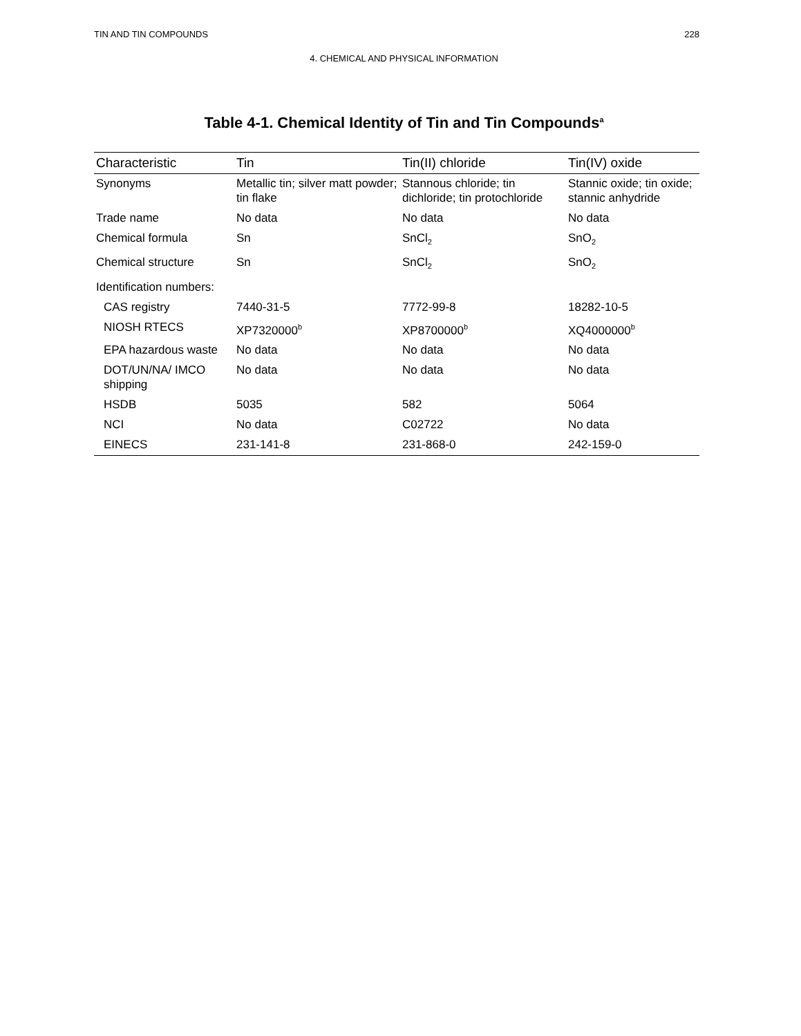TIN AND TIN COMPOUNDS 228
4. CHEMICAL AND PHYSICAL INFORMATION
Table 4-1. Chemical Identity of Tin and Tin Compounds<sup>a</sup>
| Characteristic | Tin | Tin(II) chloride | Tin(IV) oxide |
| --- | --- | --- | --- |
| Synonyms | Metallic tin; silver matt powder; tin flake | Stannous chloride; tin dichloride; tin protochloride | Stannic oxide; tin oxide; stannic anhydride |
| Trade name | No data | No data | No data |
| Chemical formula | Sn | SnCl<sub>2</sub> | SnO<sub>2</sub> |
| Chemical structure | Sn | SnCl<sub>2</sub> | SnO<sub>2</sub> |
| Identification numbers: | | | |
| CAS registry | 7440-31-5 | 7772-99-8 | 18282-10-5 |
| NIOSH RTECS | XP7320000<sup>b</sup> | XP8700000<sup>b</sup> | XQ4000000<sup>b</sup> |
| EPA hazardous waste | No data | No data | No data |
| DOT/UN/NA/ IMCO shipping | No data | No data | No data |
| HSDB | 5035 | 582 | 5064 |
| NCI | No data | C02722 | No data |
| EINECS | 231-141-8 | 231-868-0 | 242-159-0 |